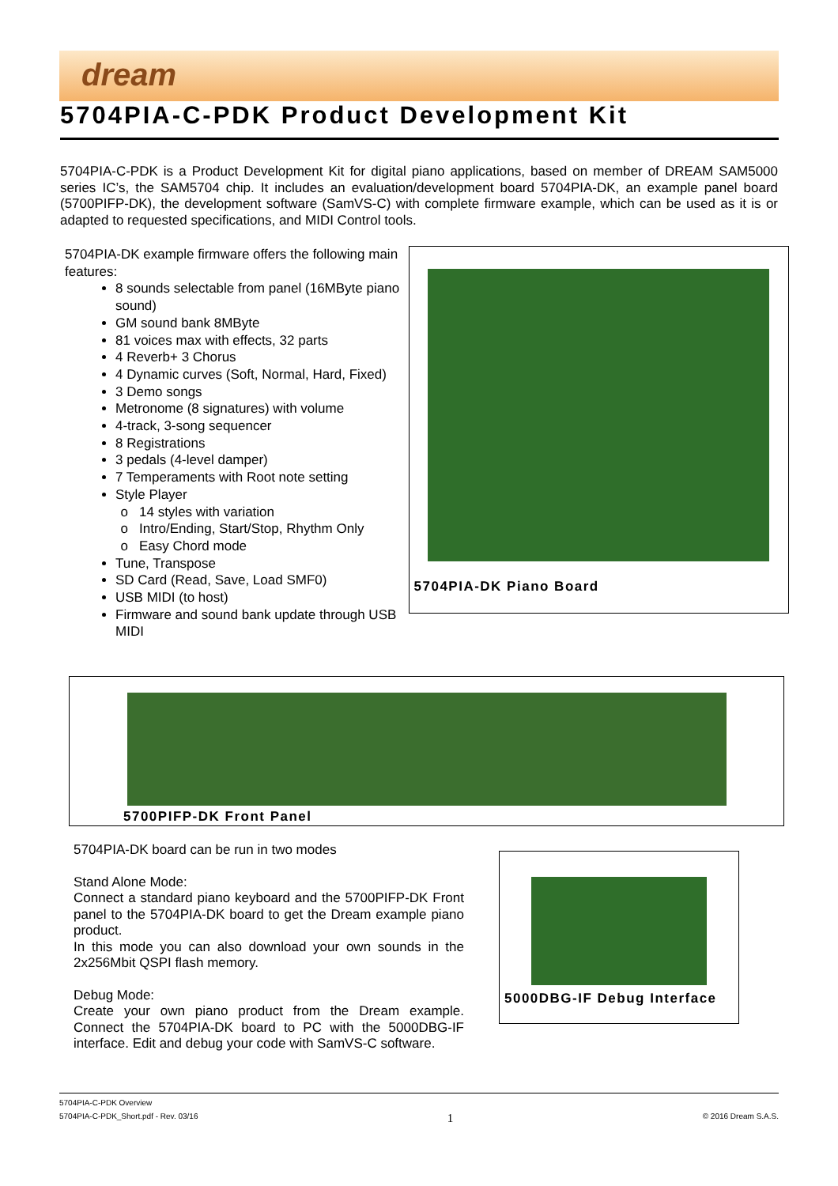dream
5704PIA-C-PDK Product Development Kit
5704PIA-C-PDK is a Product Development Kit for digital piano applications, based on member of DREAM SAM5000 series IC’s, the SAM5704 chip. It includes an evaluation/development board 5704PIA-DK, an example panel board (5700PIFP-DK), the development software (SamVS-C) with complete firmware example, which can be used as it is or adapted to requested specifications, and MIDI Control tools.
5704PIA-DK example firmware offers the following main features:
8 sounds selectable from panel (16MByte piano sound)
GM sound bank 8MByte
81 voices max with effects, 32 parts
4 Reverb+ 3 Chorus
4 Dynamic curves (Soft, Normal, Hard, Fixed)
3 Demo songs
Metronome (8 signatures) with volume
4-track, 3-song sequencer
8 Registrations
3 pedals (4-level damper)
7 Temperaments with Root note setting
Style Player
14 styles with variation
Intro/Ending, Start/Stop, Rhythm Only
Easy Chord mode
Tune, Transpose
SD Card (Read, Save, Load SMF0)
USB MIDI (to host)
Firmware and sound bank update through USB MIDI
5704PIA-DK Piano Board
5700PIFP-DK Front Panel
5704PIA-DK board can be run in two modes
Stand Alone Mode:
Connect a standard piano keyboard and the 5700PIFP-DK Front panel to the 5704PIA-DK board to get the Dream example piano product.
In this mode you can also download your own sounds in the 2x256Mbit QSPI flash memory.
Debug Mode:
Create your own piano product from the Dream example. Connect the 5704PIA-DK board to PC with the 5000DBG-IF interface. Edit and debug your code with SamVS-C software.
5000DBG-IF Debug Interface
5704PIA-C-PDK Overview
5704PIA-C-PDK_Short.pdf - Rev. 03/16 1 © 2016 Dream S.A.S.